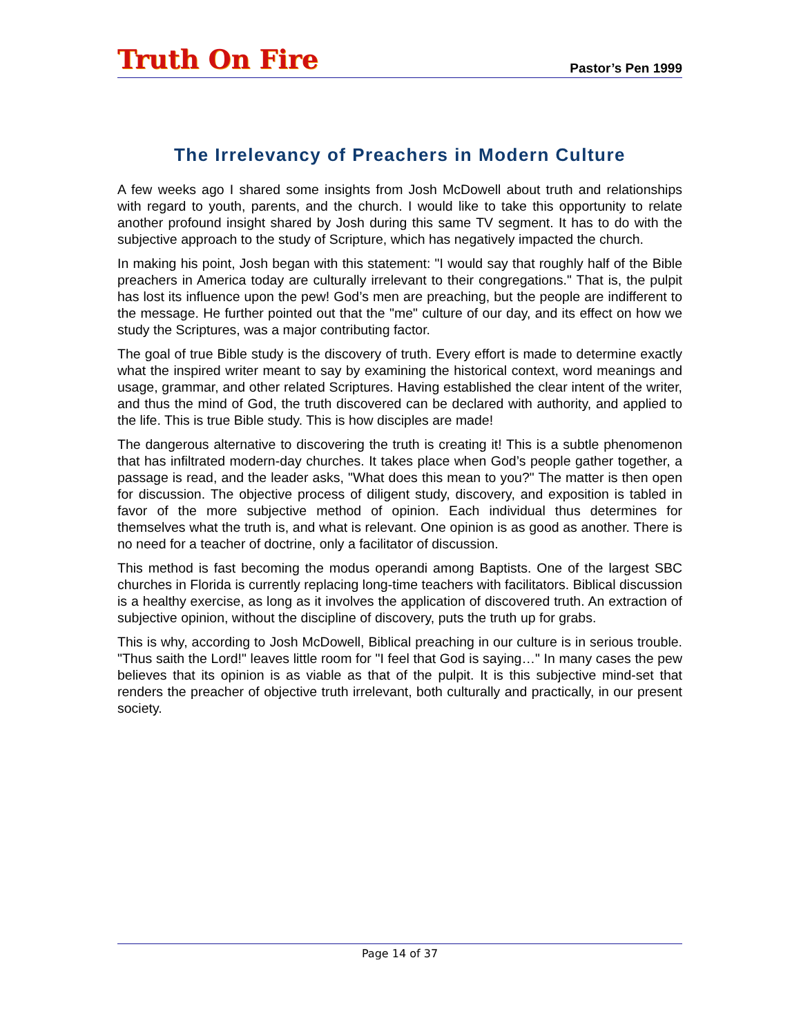Truth On Fire
Pastor’s Pen 1999
The Irrelevancy of Preachers in Modern Culture
A few weeks ago I shared some insights from Josh McDowell about truth and relationships with regard to youth, parents, and the church. I would like to take this opportunity to relate another profound insight shared by Josh during this same TV segment. It has to do with the subjective approach to the study of Scripture, which has negatively impacted the church.
In making his point, Josh began with this statement: "I would say that roughly half of the Bible preachers in America today are culturally irrelevant to their congregations." That is, the pulpit has lost its influence upon the pew! God’s men are preaching, but the people are indifferent to the message. He further pointed out that the "me" culture of our day, and its effect on how we study the Scriptures, was a major contributing factor.
The goal of true Bible study is the discovery of truth. Every effort is made to determine exactly what the inspired writer meant to say by examining the historical context, word meanings and usage, grammar, and other related Scriptures. Having established the clear intent of the writer, and thus the mind of God, the truth discovered can be declared with authority, and applied to the life. This is true Bible study. This is how disciples are made!
The dangerous alternative to discovering the truth is creating it! This is a subtle phenomenon that has infiltrated modern-day churches. It takes place when God’s people gather together, a passage is read, and the leader asks, "What does this mean to you?" The matter is then open for discussion. The objective process of diligent study, discovery, and exposition is tabled in favor of the more subjective method of opinion. Each individual thus determines for themselves what the truth is, and what is relevant. One opinion is as good as another. There is no need for a teacher of doctrine, only a facilitator of discussion.
This method is fast becoming the modus operandi among Baptists. One of the largest SBC churches in Florida is currently replacing long-time teachers with facilitators. Biblical discussion is a healthy exercise, as long as it involves the application of discovered truth. An extraction of subjective opinion, without the discipline of discovery, puts the truth up for grabs.
This is why, according to Josh McDowell, Biblical preaching in our culture is in serious trouble. "Thus saith the Lord!" leaves little room for "I feel that God is saying…" In many cases the pew believes that its opinion is as viable as that of the pulpit. It is this subjective mind-set that renders the preacher of objective truth irrelevant, both culturally and practically, in our present society.
Page 14 of 37